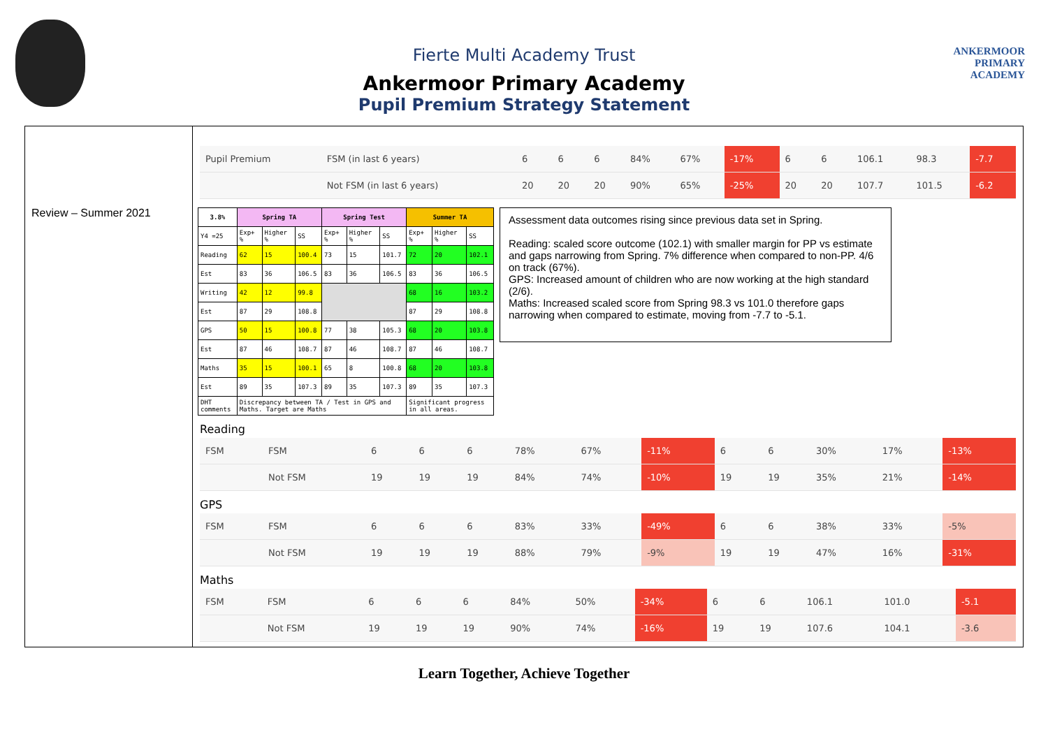ANKERMOOR
PRIMARY
ACADEMY
Fierte Multi Academy Trust
Ankermoor Primary Academy
Pupil Premium Strategy Statement
Review – Summer 2021
| Pupil Premium | FSM (in last 6 years) | 6 | 6 | 6 | 84% | 67% | -17% | 6 | 6 | 106.1 | 98.3 | -7.7 |
| | Not FSM (in last 6 years) | 20 | 20 | 20 | 90% | 65% | -25% | 20 | 20 | 107.7 | 101.5 | -6.2 |
| 3.8% | Spring TA | | | Spring Test | | | Summer TA | | |
| --- | --- | --- | --- | --- | --- | --- | --- | --- | --- |
| Y4 =25 | Exp+ % | Higher % | SS | Exp+ % | Higher % | SS | Exp+ % | Higher % | SS |
| Reading | 62 | 15 | 100.4 | 73 | 15 | 101.7 | 72 | 20 | 102.1 |
| Est | 83 | 36 | 106.5 | 83 | 36 | 106.5 | 83 | 36 | 106.5 |
| Writing | 42 | 12 | 99.8 | | | | 68 | 16 | 103.2 |
| Est | 87 | 29 | 108.8 | | | | 87 | 29 | 108.8 |
| GPS | 50 | 15 | 100.8 | 77 | 38 | 105.3 | 68 | 20 | 103.8 |
| Est | 87 | 46 | 108.7 | 87 | 46 | 108.7 | 87 | 46 | 108.7 |
| Maths | 35 | 15 | 100.1 | 65 | 8 | 100.8 | 68 | 20 | 103.8 |
| Est | 89 | 35 | 107.3 | 89 | 35 | 107.3 | 89 | 35 | 107.3 |
| DHT comments | Discrepancy between TA / Test in GPS and Maths. Target are Maths | | | | | | Significant progress in all areas. | | |
Assessment data outcomes rising since previous data set in Spring.
Reading: scaled score outcome (102.1) with smaller margin for PP vs estimate and gaps narrowing from Spring. 7% difference when compared to non-PP. 4/6 on track (67%).
GPS: Increased amount of children who are now working at the high standard (2/6).
Maths: Increased scaled score from Spring 98.3 vs 101.0 therefore gaps narrowing when compared to estimate, moving from -7.7 to -5.1.
Reading
| FSM | FSM | 6 | 6 | 6 | 78% | 67% | -11% | 6 | 6 | 30% | 17% | -13% |
| | Not FSM | 19 | 19 | 19 | 84% | 74% | -10% | 19 | 19 | 35% | 21% | -14% |
GPS
| FSM | FSM | 6 | 6 | 6 | 83% | 33% | -49% | 6 | 6 | 38% | 33% | -5% |
| | Not FSM | 19 | 19 | 19 | 88% | 79% | -9% | 19 | 19 | 47% | 16% | -31% |
Maths
| FSM | FSM | 6 | 6 | 6 | 84% | 50% | -34% | 6 | 6 | 106.1 | 101.0 | -5.1 |
| | Not FSM | 19 | 19 | 19 | 90% | 74% | -16% | 19 | 19 | 107.6 | 104.1 | -3.6 |
Learn Together, Achieve Together